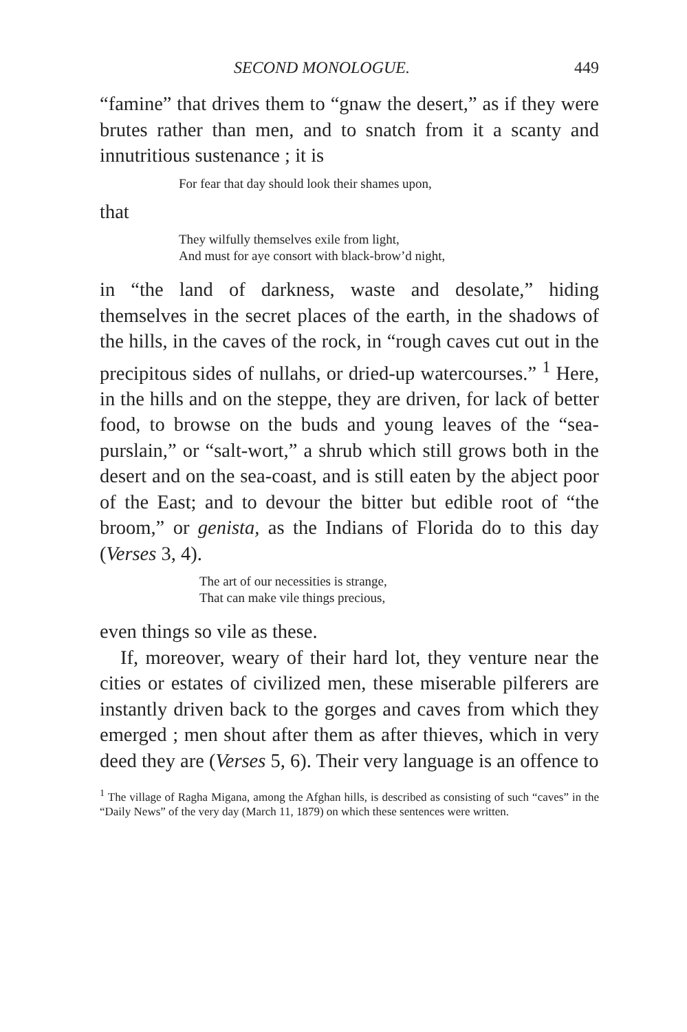SECOND MONOLOGUE. 449
“famine” that drives them to “gnaw the desert,” as if they were brutes rather than men, and to snatch from it a scanty and innutritious sustenance ; it is
For fear that day should look their shames upon,
that
They wilfully themselves exile from light,
And must for aye consort with black-brow’d night,
in “the land of darkness, waste and desolate,” hiding themselves in the secret places of the earth, in the shadows of the hills, in the caves of the rock, in “rough caves cut out in the precipitous sides of nullahs, or dried-up watercourses.” <sup>1</sup> Here, in the hills and on the steppe, they are driven, for lack of better food, to browse on the buds and young leaves of the “sea-purslain,” or “salt-wort,” a shrub which still grows both in the desert and on the sea-coast, and is still eaten by the abject poor of the East; and to devour the bitter but edible root of “the broom,” or genista, as the Indians of Florida do to this day (Verses 3, 4).
The art of our necessities is strange,
That can make vile things precious,
even things so vile as these.
If, moreover, weary of their hard lot, they venture near the cities or estates of civilized men, these miserable pilferers are instantly driven back to the gorges and caves from which they emerged ; men shout after them as after thieves, which in very deed they are (Verses 5, 6). Their very language is an offence to
<sup>1</sup> The village of Ragha Migana, among the Afghan hills, is described as consisting of such “caves” in the “Daily News” of the very day (March 11, 1879) on which these sentences were written.